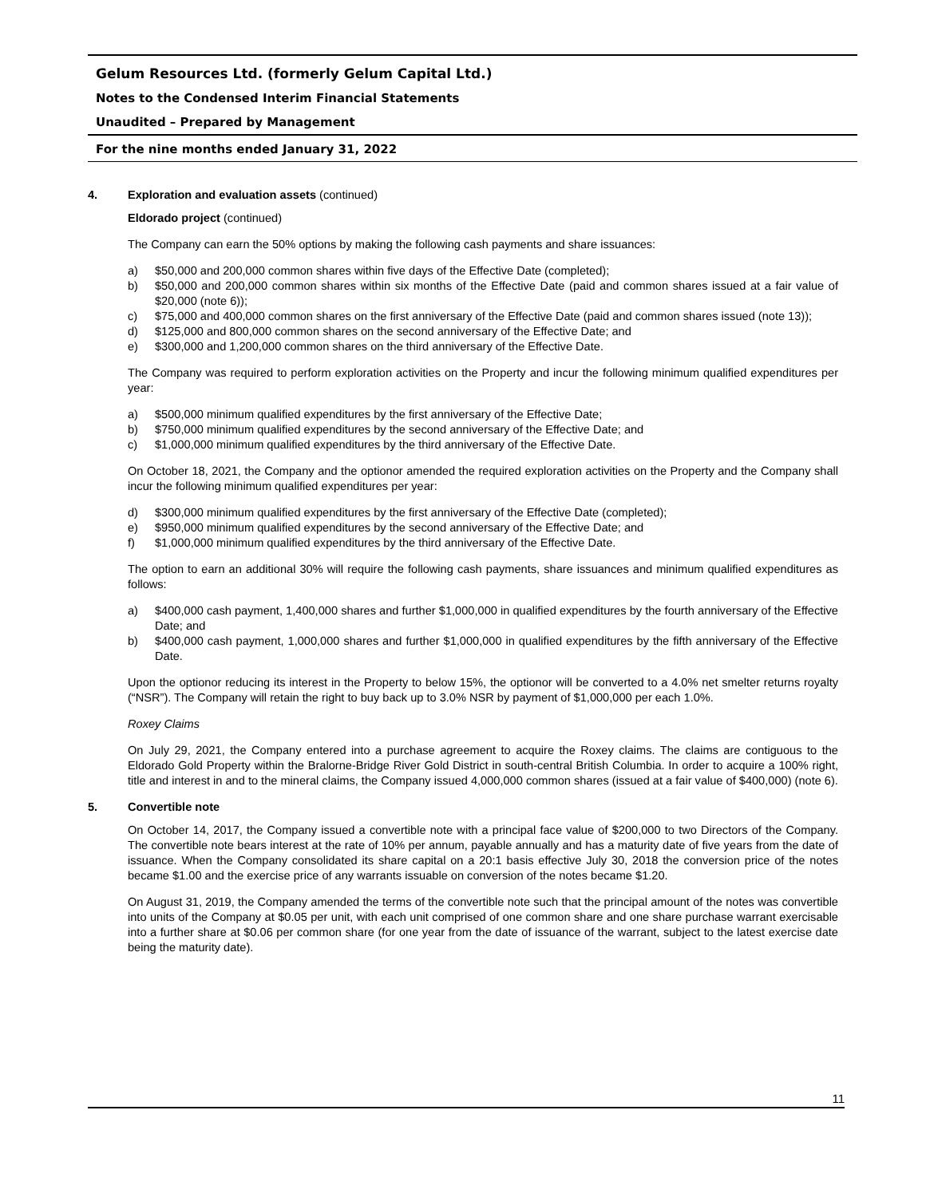Gelum Resources Ltd. (formerly Gelum Capital Ltd.)
Notes to the Condensed Interim Financial Statements
Unaudited – Prepared by Management
For the nine months ended January 31, 2022
4. Exploration and evaluation assets (continued)
Eldorado project (continued)
The Company can earn the 50% options by making the following cash payments and share issuances:
a) $50,000 and 200,000 common shares within five days of the Effective Date (completed);
b) $50,000 and 200,000 common shares within six months of the Effective Date (paid and common shares issued at a fair value of $20,000 (note 6));
c) $75,000 and 400,000 common shares on the first anniversary of the Effective Date (paid and common shares issued (note 13));
d) $125,000 and 800,000 common shares on the second anniversary of the Effective Date; and
e) $300,000 and 1,200,000 common shares on the third anniversary of the Effective Date.
The Company was required to perform exploration activities on the Property and incur the following minimum qualified expenditures per year:
a) $500,000 minimum qualified expenditures by the first anniversary of the Effective Date;
b) $750,000 minimum qualified expenditures by the second anniversary of the Effective Date; and
c) $1,000,000 minimum qualified expenditures by the third anniversary of the Effective Date.
On October 18, 2021, the Company and the optionor amended the required exploration activities on the Property and the Company shall incur the following minimum qualified expenditures per year:
d) $300,000 minimum qualified expenditures by the first anniversary of the Effective Date (completed);
e) $950,000 minimum qualified expenditures by the second anniversary of the Effective Date; and
f) $1,000,000 minimum qualified expenditures by the third anniversary of the Effective Date.
The option to earn an additional 30% will require the following cash payments, share issuances and minimum qualified expenditures as follows:
a) $400,000 cash payment, 1,400,000 shares and further $1,000,000 in qualified expenditures by the fourth anniversary of the Effective Date; and
b) $400,000 cash payment, 1,000,000 shares and further $1,000,000 in qualified expenditures by the fifth anniversary of the Effective Date.
Upon the optionor reducing its interest in the Property to below 15%, the optionor will be converted to a 4.0% net smelter returns royalty (“NSR”). The Company will retain the right to buy back up to 3.0% NSR by payment of $1,000,000 per each 1.0%.
Roxey Claims
On July 29, 2021, the Company entered into a purchase agreement to acquire the Roxey claims. The claims are contiguous to the Eldorado Gold Property within the Bralorne-Bridge River Gold District in south-central British Columbia. In order to acquire a 100% right, title and interest in and to the mineral claims, the Company issued 4,000,000 common shares (issued at a fair value of $400,000) (note 6).
5. Convertible note
On October 14, 2017, the Company issued a convertible note with a principal face value of $200,000 to two Directors of the Company. The convertible note bears interest at the rate of 10% per annum, payable annually and has a maturity date of five years from the date of issuance. When the Company consolidated its share capital on a 20:1 basis effective July 30, 2018 the conversion price of the notes became $1.00 and the exercise price of any warrants issuable on conversion of the notes became $1.20.
On August 31, 2019, the Company amended the terms of the convertible note such that the principal amount of the notes was convertible into units of the Company at $0.05 per unit, with each unit comprised of one common share and one share purchase warrant exercisable into a further share at $0.06 per common share (for one year from the date of issuance of the warrant, subject to the latest exercise date being the maturity date).
11